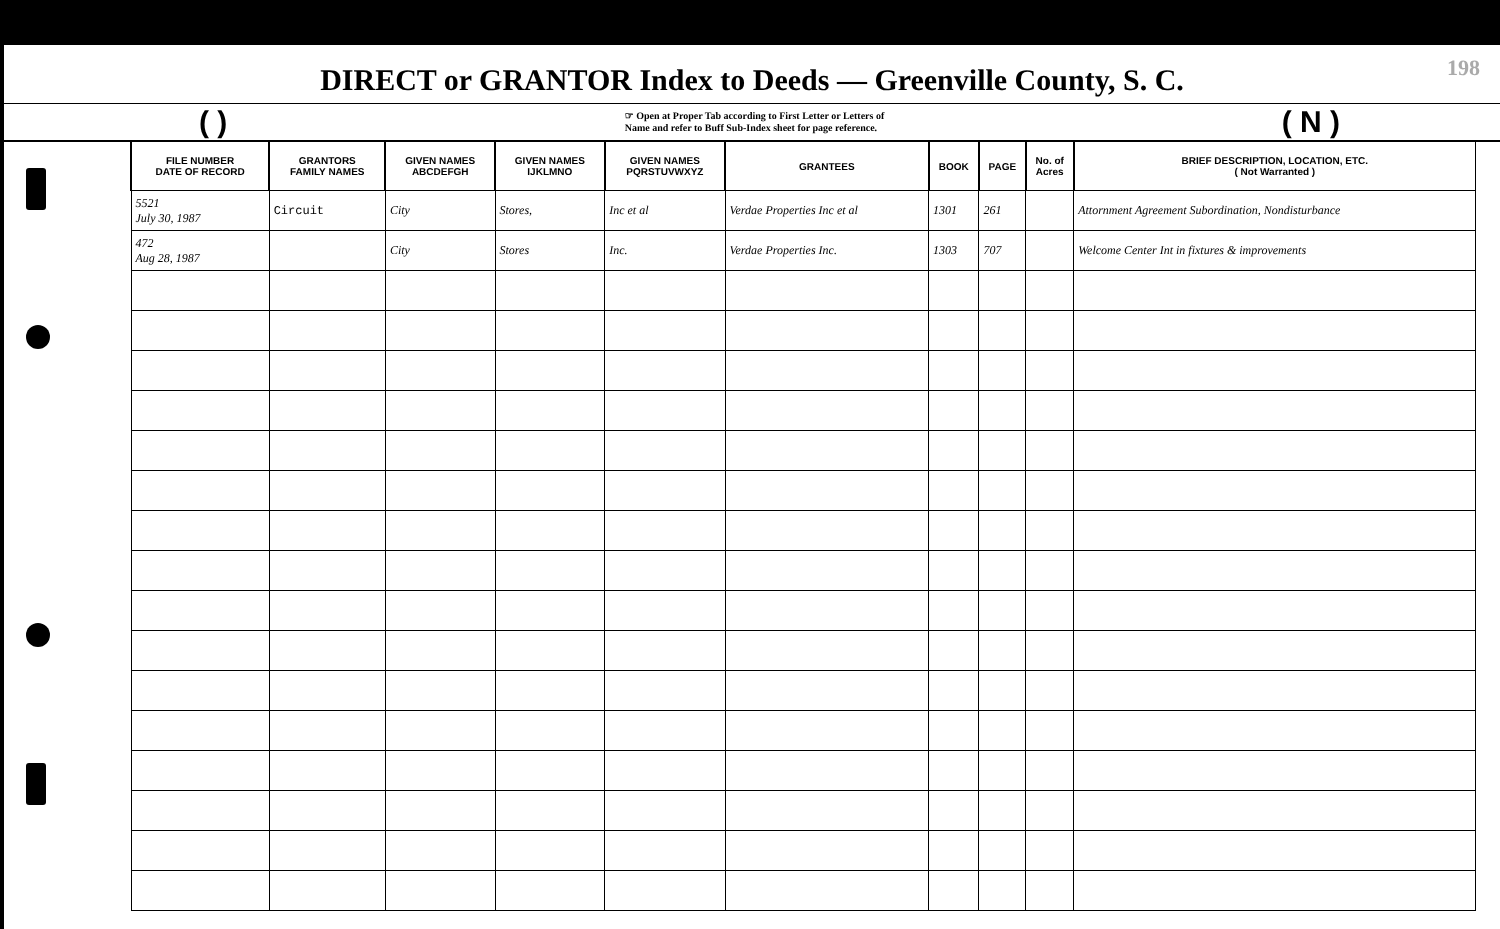DIRECT or GRANTOR Index to Deeds — Greenville County, S. C. 198
( ) ☞ Open at Proper Tab according to First Letter or Letters of
Name and refer to Buff Sub-Index sheet for page reference. ( N )
| FILE NUMBER DATE OF RECORD | GRANTORS FAMILY NAMES | GIVEN NAMES ABCDEFGH | GIVEN NAMES IJKLMNO | GIVEN NAMES PQRSTUVWXYZ | GRANTEES | BOOK | PAGE | No. of Acres | BRIEF DESCRIPTION, LOCATION, ETC. ( Not Warranted ) |
| --- | --- | --- | --- | --- | --- | --- | --- | --- | --- |
| 5521 July 30, 1987 | Circuit | City | Stores, | Inc et al | Verdae Properties Inc et al | 1301 | 261 | | Attornment Agreement Subordination, Nondisturbance |
| 472 Aug 28, 1987 | | City | Stores | Inc. | Verdae Properties Inc. | 1303 | 707 | | Welcome Center Int in fixtures & improvements |